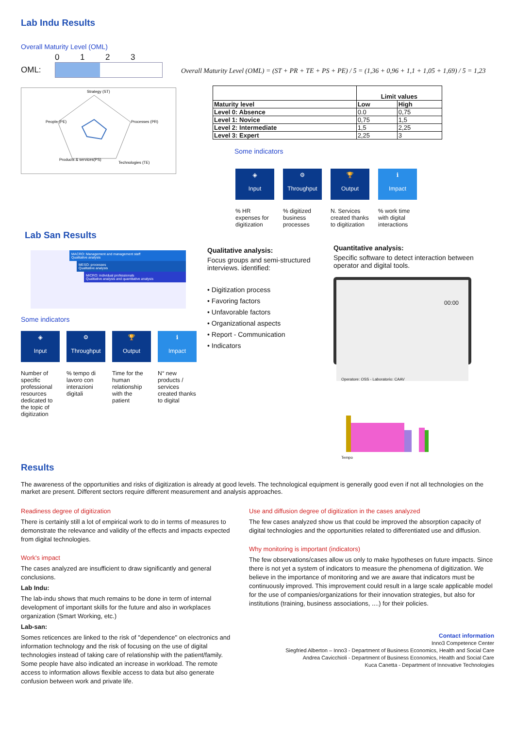Lab Indu Results
Overall Maturity Level (OML)
0 1 2 3
OML:
Strategy (ST)
People (PE)
Processes (PR)
Products & services(PS)
Technologies (TE)
Overall Maturity Level (OML) = (ST + PR + TE + PS + PE) / 5 = (1,36 + 0,96 + 1,1 + 1,05 + 1,69) / 5 = 1,23
| | Limit values | |
| --- | --- | --- |
| Maturity level | Low | High |
| Level 0: Absence | 0.0 | 0,75 |
| Level 1: Novice | 0,75 | 1,5 |
| Level 2: Intermediate | 1,5 | 2,25 |
| Level 3: Expert | 2,25 | 3 |
Some indicators
◈
Input
% HR expenses for digitization
⚙
Throughput
% digitized business processes
🏆
Output
N. Services created thanks to digitization
ℹ
Impact
% work time with digital interactions
Lab San Results
MACRO: Management and management staff
Qualitative analysis
MESO: processes
Qualitative analysis
MICRO: individual professionals
Qualitative analysis and quantitative analysis
Some indicators
◈
Input
Number of specific professional resources dedicated to the topic of digitization
⚙
Throughput
% tempo di lavoro con interazioni digitali
🏆
Output
Time for the human relationship with the patient
ℹ
Impact
N° new products / services created thanks to digital
Qualitative analysis:
Focus groups and semi-structured interviews. identified:
• Digitization process
• Favoring factors
• Unfavorable factors
• Organizational aspects
• Report - Communication
• Indicators
Quantitative analysis:
Specific software to detect interaction between operator and digital tools.
00:00
Operatore: OSS - Laboratorio: CAAV
Tempo
Results
The awareness of the opportunities and risks of digitization is already at good levels. The technological equipment is generally good even if not all technologies on the market are present. Different sectors require different measurement and analysis approaches.
Readiness degree of digitization
There is certainly still a lot of empirical work to do in terms of measures to demonstrate the relevance and validity of the effects and impacts expected from digital technologies.
Work's impact
The cases analyzed are insufficient to draw significantly and general conclusions.
Lab Indu:
The lab-indu shows that much remains to be done in term of internal development of important skills for the future and also in workplaces organization (Smart Working, etc.)
Lab-san:
Somes reticences are linked to the risk of "dependence" on electronics and information technology and the risk of focusing on the use of digital technologies instead of taking care of relationship with the patient/family. Some people have also indicated an increase in workload. The remote access to information allows flexible access to data but also generate confusion between work and private life.
Use and diffusion degree of digitization in the cases analyzed
The few cases analyzed show us that could be improved the absorption capacity of digital technologies and the opportunities related to differentiated use and diffusion.
Why monitoring is important (indicators)
The few observations/cases allow us only to make hypotheses on future impacts. Since there is not yet a system of indicators to measure the phenomena of digitization. We believe in the importance of monitoring and we are aware that indicators must be continuously improved. This improvement could result in a large scale applicable model for the use of companies/organizations for their innovation strategies, but also for institutions (training, business associations, ....) for their policies.
Contact information
Inno3 Competence Center
Siegfried Alberton – Inno3 - Department of Business Economics, Health and Social Care
Andrea Cavicchioli - Department of Business Economics, Health and Social Care
Kuca Canetta - Department of Innovative Technologies